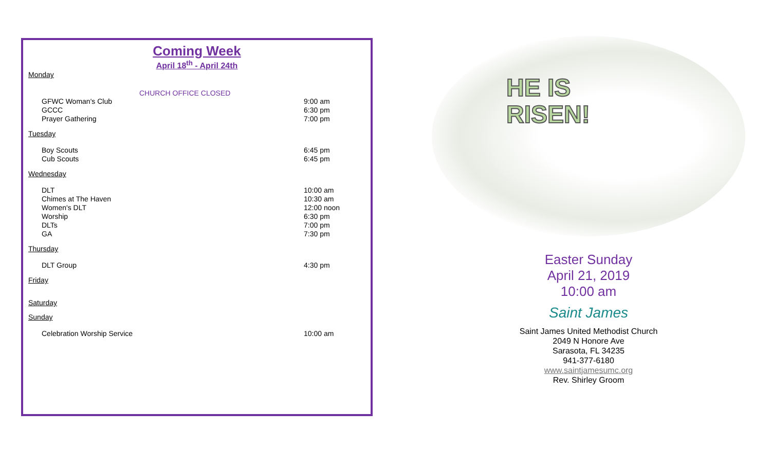Coming Week
April 18<sup>th</sup> - April 24th
Monday
CHURCH OFFICE CLOSED
GFWC Woman's Club 9:00 am
GCCC 6:30 pm
Prayer Gathering 7:00 pm
Tuesday
Boy Scouts 6:45 pm
Cub Scouts 6:45 pm
Wednesday
DLT 10:00 am
Chimes at The Haven 10:30 am
Women's DLT 12:00 noon
Worship 6:30 pm
DLTs 7:00 pm
GA 7:30 pm
Thursday
DLT Group 4:30 pm
Friday
Saturday
Sunday
Celebration Worship Service 10:00 am
HE IS
RISEN!
Easter Sunday
April 21, 2019
10:00 am
Saint James
Saint James United Methodist Church
2049 N Honore Ave
Sarasota, FL 34235
941-377-6180
www.saintjamesumc.org
Rev. Shirley Groom